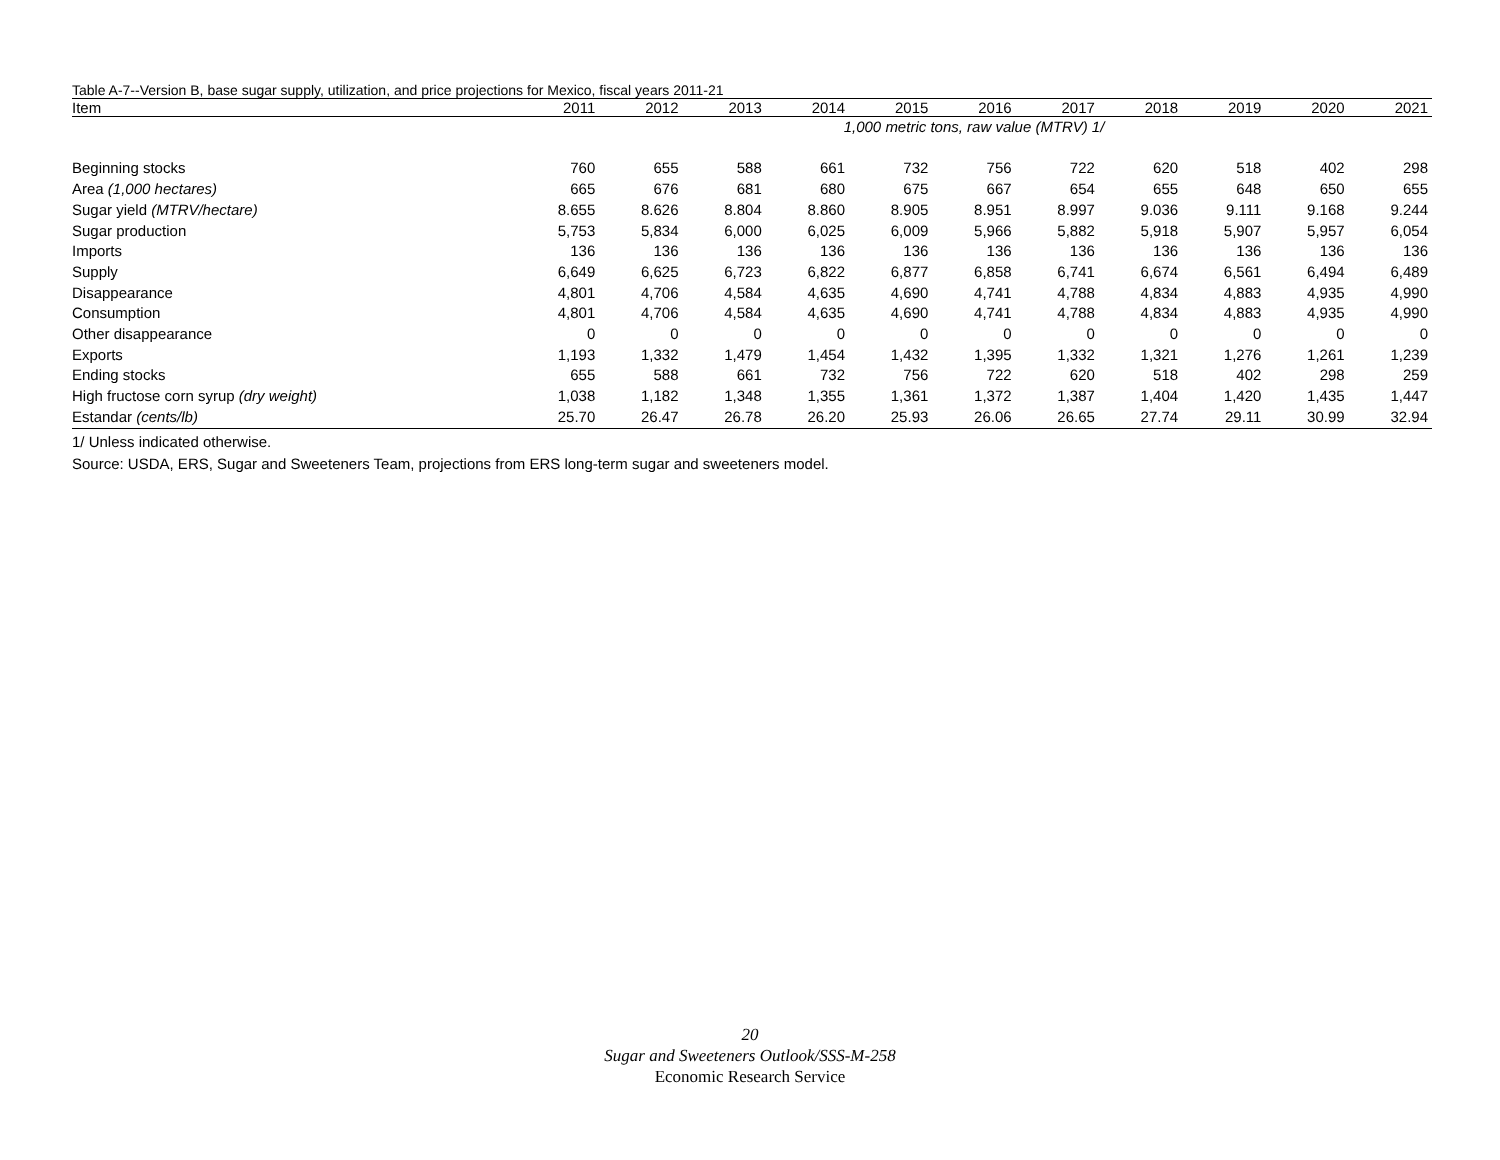Table A-7--Version B, base sugar supply, utilization, and price projections for Mexico, fiscal years 2011-21
| Item | 2011 | 2012 | 2013 | 2014 | 2015 | 2016 | 2017 | 2018 | 2019 | 2020 | 2021 |
| --- | --- | --- | --- | --- | --- | --- | --- | --- | --- | --- | --- |
| | 1,000 metric tons, raw value (MTRV) 1/ | | | | | | | | | | |
| Beginning stocks | 760 | 655 | 588 | 661 | 732 | 756 | 722 | 620 | 518 | 402 | 298 |
| Area (1,000 hectares) | 665 | 676 | 681 | 680 | 675 | 667 | 654 | 655 | 648 | 650 | 655 |
| Sugar yield (MTRV/hectare) | 8.655 | 8.626 | 8.804 | 8.860 | 8.905 | 8.951 | 8.997 | 9.036 | 9.111 | 9.168 | 9.244 |
| Sugar production | 5,753 | 5,834 | 6,000 | 6,025 | 6,009 | 5,966 | 5,882 | 5,918 | 5,907 | 5,957 | 6,054 |
| Imports | 136 | 136 | 136 | 136 | 136 | 136 | 136 | 136 | 136 | 136 | 136 |
| Supply | 6,649 | 6,625 | 6,723 | 6,822 | 6,877 | 6,858 | 6,741 | 6,674 | 6,561 | 6,494 | 6,489 |
| Disappearance | 4,801 | 4,706 | 4,584 | 4,635 | 4,690 | 4,741 | 4,788 | 4,834 | 4,883 | 4,935 | 4,990 |
| Consumption | 4,801 | 4,706 | 4,584 | 4,635 | 4,690 | 4,741 | 4,788 | 4,834 | 4,883 | 4,935 | 4,990 |
| Other disappearance | 0 | 0 | 0 | 0 | 0 | 0 | 0 | 0 | 0 | 0 | 0 |
| Exports | 1,193 | 1,332 | 1,479 | 1,454 | 1,432 | 1,395 | 1,332 | 1,321 | 1,276 | 1,261 | 1,239 |
| Ending stocks | 655 | 588 | 661 | 732 | 756 | 722 | 620 | 518 | 402 | 298 | 259 |
| High fructose corn syrup (dry weight) | 1,038 | 1,182 | 1,348 | 1,355 | 1,361 | 1,372 | 1,387 | 1,404 | 1,420 | 1,435 | 1,447 |
| Estandar (cents/lb) | 25.70 | 26.47 | 26.78 | 26.20 | 25.93 | 26.06 | 26.65 | 27.74 | 29.11 | 30.99 | 32.94 |
1/ Unless indicated otherwise.
Source: USDA, ERS, Sugar and Sweeteners Team, projections from ERS long-term sugar and sweeteners model.
20
Sugar and Sweeteners Outlook/SSS-M-258
Economic Research Service